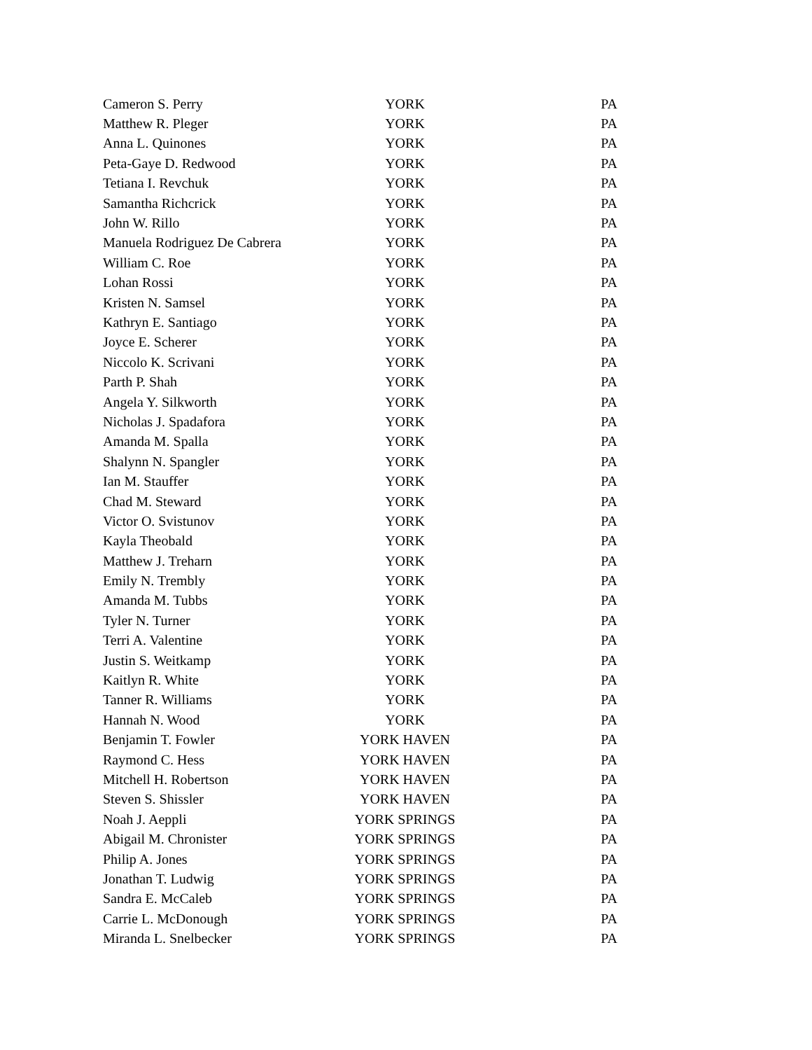| Cameron S. Perry | YORK | PA |
| Matthew R. Pleger | YORK | PA |
| Anna L. Quinones | YORK | PA |
| Peta-Gaye D. Redwood | YORK | PA |
| Tetiana I. Revchuk | YORK | PA |
| Samantha Richcrick | YORK | PA |
| John W. Rillo | YORK | PA |
| Manuela Rodriguez De Cabrera | YORK | PA |
| William C. Roe | YORK | PA |
| Lohan Rossi | YORK | PA |
| Kristen N. Samsel | YORK | PA |
| Kathryn E. Santiago | YORK | PA |
| Joyce E. Scherer | YORK | PA |
| Niccolo K. Scrivani | YORK | PA |
| Parth P. Shah | YORK | PA |
| Angela Y. Silkworth | YORK | PA |
| Nicholas J. Spadafora | YORK | PA |
| Amanda M. Spalla | YORK | PA |
| Shalynn N. Spangler | YORK | PA |
| Ian M. Stauffer | YORK | PA |
| Chad M. Steward | YORK | PA |
| Victor O. Svistunov | YORK | PA |
| Kayla Theobald | YORK | PA |
| Matthew J. Treharn | YORK | PA |
| Emily N. Trembly | YORK | PA |
| Amanda M. Tubbs | YORK | PA |
| Tyler N. Turner | YORK | PA |
| Terri A. Valentine | YORK | PA |
| Justin S. Weitkamp | YORK | PA |
| Kaitlyn R. White | YORK | PA |
| Tanner R. Williams | YORK | PA |
| Hannah N. Wood | YORK | PA |
| Benjamin T. Fowler | YORK HAVEN | PA |
| Raymond C. Hess | YORK HAVEN | PA |
| Mitchell H. Robertson | YORK HAVEN | PA |
| Steven S. Shissler | YORK HAVEN | PA |
| Noah J. Aeppli | YORK SPRINGS | PA |
| Abigail M. Chronister | YORK SPRINGS | PA |
| Philip A. Jones | YORK SPRINGS | PA |
| Jonathan T. Ludwig | YORK SPRINGS | PA |
| Sandra E. McCaleb | YORK SPRINGS | PA |
| Carrie L. McDonough | YORK SPRINGS | PA |
| Miranda L. Snelbecker | YORK SPRINGS | PA |